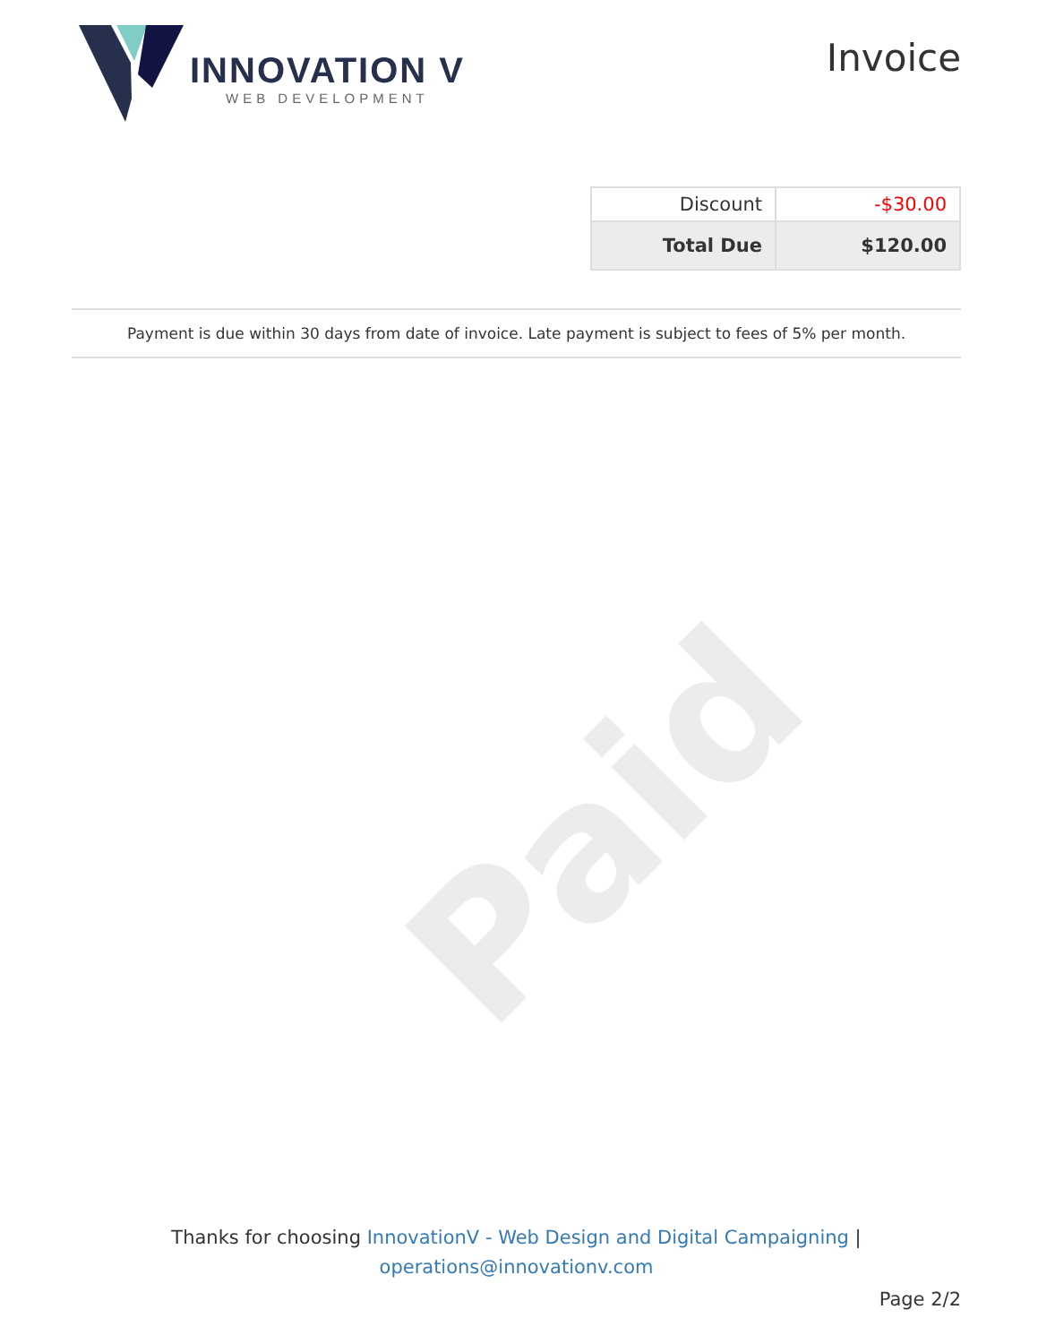Paid
INNOVATION V
WEB DEVELOPMENT
Invoice
| Discount | -$30.00 |
| Total Due | $120.00 |
Payment is due within 30 days from date of invoice. Late payment is subject to fees of 5% per month.
Thanks for choosing InnovationV - Web Design and Digital Campaigning |
operations@innovationv.com
Page 2/2